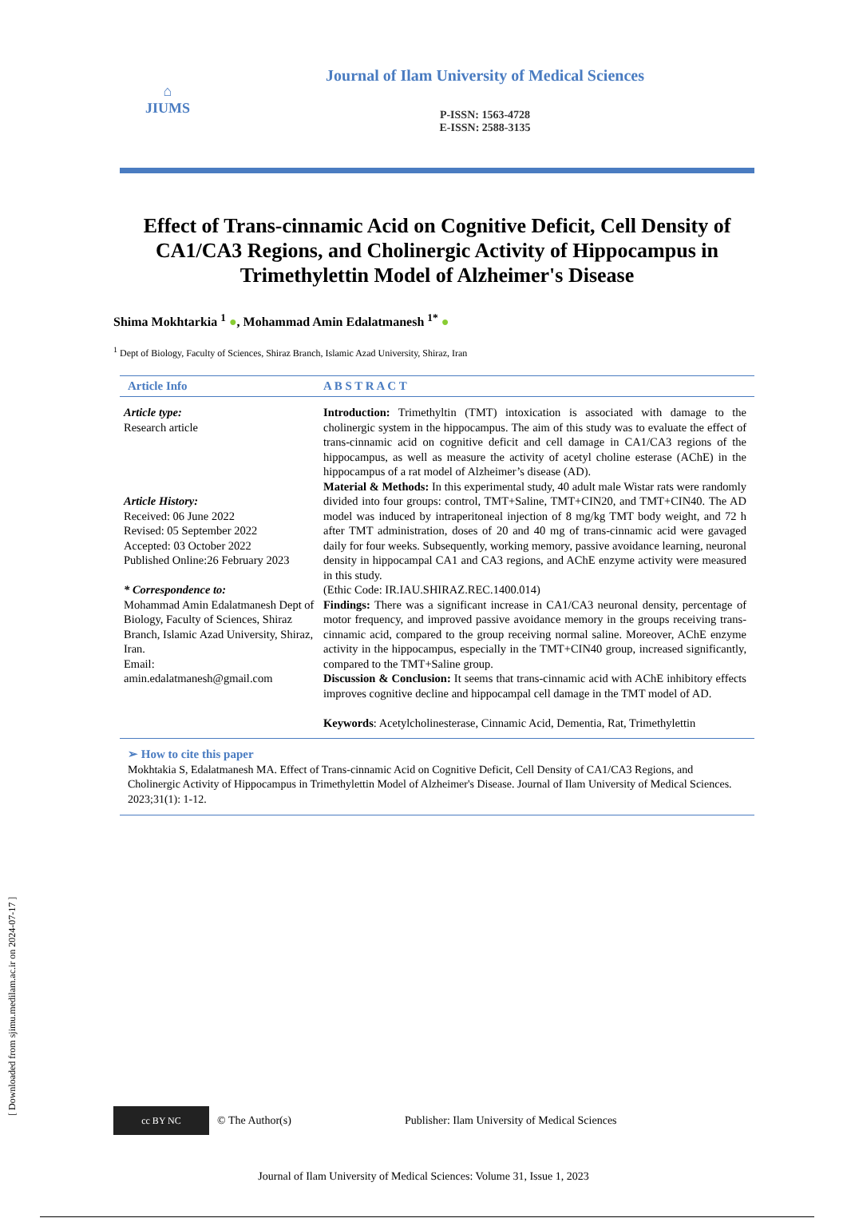[ Downloaded from sjimu.medilam.ac.ir on 2024-07-17 ]
⌂
JIUMS
Journal of Ilam University of Medical Sciences
P-ISSN: 1563-4728
E-ISSN: 2588-3135
Effect of Trans-cinnamic Acid on Cognitive Deficit, Cell Density of CA1/CA3 Regions, and Cholinergic Activity of Hippocampus in Trimethylettin Model of Alzheimer's Disease
Shima Mokhtarkia <sup>1</sup> ●, Mohammad Amin Edalatmanesh <sup>1*</sup> ●
<sup>1</sup> Dept of Biology, Faculty of Sciences, Shiraz Branch, Islamic Azad University, Shiraz, Iran
Article Info A B S T R A C T
Article type:
Research article
Article History:
Received: 06 June 2022
Revised: 05 September 2022
Accepted: 03 October 2022
Published Online:26 February 2023
* Correspondence to:
Mohammad Amin Edalatmanesh Dept of Biology, Faculty of Sciences, Shiraz Branch, Islamic Azad University, Shiraz, Iran.
Email:
amin.edalatmanesh@gmail.com
Introduction: Trimethyltin (TMT) intoxication is associated with damage to the cholinergic system in the hippocampus. The aim of this study was to evaluate the effect of trans-cinnamic acid on cognitive deficit and cell damage in CA1/CA3 regions of the hippocampus, as well as measure the activity of acetyl choline esterase (AChE) in the hippocampus of a rat model of Alzheimer’s disease (AD).
Material & Methods: In this experimental study, 40 adult male Wistar rats were randomly divided into four groups: control, TMT+Saline, TMT+CIN20, and TMT+CIN40. The AD model was induced by intraperitoneal injection of 8 mg/kg TMT body weight, and 72 h after TMT administration, doses of 20 and 40 mg of trans-cinnamic acid were gavaged daily for four weeks. Subsequently, working memory, passive avoidance learning, neuronal density in hippocampal CA1 and CA3 regions, and AChE enzyme activity were measured in this study.
(Ethic Code: IR.IAU.SHIRAZ.REC.1400.014)
Findings: There was a significant increase in CA1/CA3 neuronal density, percentage of motor frequency, and improved passive avoidance memory in the groups receiving trans-cinnamic acid, compared to the group receiving normal saline. Moreover, AChE enzyme activity in the hippocampus, especially in the TMT+CIN40 group, increased significantly, compared to the TMT+Saline group.
Discussion & Conclusion: It seems that trans-cinnamic acid with AChE inhibitory effects improves cognitive decline and hippocampal cell damage in the TMT model of AD.
Keywords: Acetylcholinesterase, Cinnamic Acid, Dementia, Rat, Trimethylettin
➢ How to cite this paper
Mokhtakia S, Edalatmanesh MA. Effect of Trans-cinnamic Acid on Cognitive Deficit, Cell Density of CA1/CA3 Regions, and Cholinergic Activity of Hippocampus in Trimethylettin Model of Alzheimer's Disease. Journal of Ilam University of Medical Sciences. 2023;31(1): 1-12.
cc BY NC
© The Author(s)
Publisher: Ilam University of Medical Sciences
Journal of Ilam University of Medical Sciences: Volume 31, Issue 1, 2023